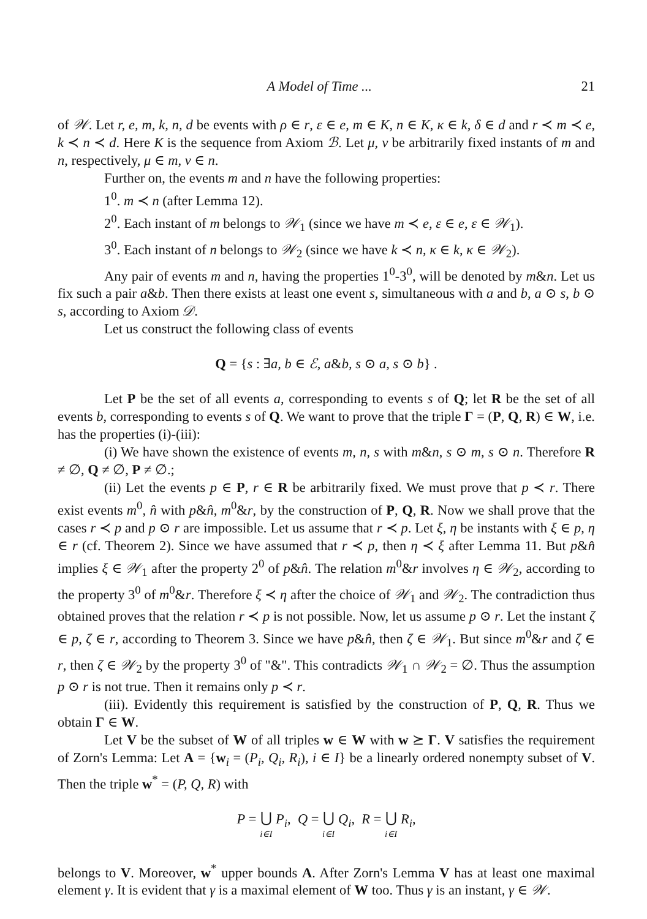A Model of Time ... 21
of 𝒲. Let r, e, m, k, n, d be events with ρ ∈ r, ε ∈ e, m ∈ K, n ∈ K, κ ∈ k, δ ∈ d and r ≺ m ≺ e, k ≺ n ≺ d. Here K is the sequence from Axiom ℬ. Let μ, ν be arbitrarily fixed instants of m and n, respectively, μ ∈ m, ν ∈ n.
Further on, the events m and n have the following properties:
1<sup>0</sup>. m ≺ n (after Lemma 12).
2<sup>0</sup>. Each instant of m belongs to 𝒲<sub>1</sub> (since we have m ≺ e, ε ∈ e, ε ∈ 𝒲<sub>1</sub>).
3<sup>0</sup>. Each instant of n belongs to 𝒲<sub>2</sub> (since we have k ≺ n, κ ∈ k, κ ∈ 𝒲<sub>2</sub>).
Any pair of events m and n, having the properties 1<sup>0</sup>-3<sup>0</sup>, will be denoted by m&n. Let us fix such a pair a&b. Then there exists at least one event s, simultaneous with a and b, a ⊙ s, b ⊙ s, according to Axiom 𝒟.
Let us construct the following class of events
Q = {s : ∃a, b ∈ ℰ, a&b, s ⊙ a, s ⊙ b} .
Let P be the set of all events a, corresponding to events s of Q; let R be the set of all events b, corresponding to events s of Q. We want to prove that the triple Γ = (P, Q, R) ∈ W, i.e. has the properties (i)-(iii):
(i) We have shown the existence of events m, n, s with m&n, s ⊙ m, s ⊙ n. Therefore R ≠ ∅, Q ≠ ∅, P ≠ ∅.;
(ii) Let the events p ∈ P, r ∈ R be arbitrarily fixed. We must prove that p ≺ r. There exist events m<sup>0</sup>, n̂ with p&n̂, m<sup>0</sup>&r, by the construction of P, Q, R. Now we shall prove that the cases r ≺ p and p ⊙ r are impossible. Let us assume that r ≺ p. Let ξ, η be instants with ξ ∈ p, η ∈ r (cf. Theorem 2). Since we have assumed that r ≺ p, then η ≺ ξ after Lemma 11. But p&n̂ implies ξ ∈ 𝒲<sub>1</sub> after the property 2<sup>0</sup> of p&n̂. The relation m<sup>0</sup>&r involves η ∈ 𝒲<sub>2</sub>, according to the property 3<sup>0</sup> of m<sup>0</sup>&r. Therefore ξ ≺ η after the choice of 𝒲<sub>1</sub> and 𝒲<sub>2</sub>. The contradiction thus obtained proves that the relation r ≺ p is not possible. Now, let us assume p ⊙ r. Let the instant ζ ∈ p, ζ ∈ r, according to Theorem 3. Since we have p&n̂, then ζ ∈ 𝒲<sub>1</sub>. But since m<sup>0</sup>&r and ζ ∈ r, then ζ ∈ 𝒲<sub>2</sub> by the property 3<sup>0</sup> of "&". This contradicts 𝒲<sub>1</sub> ∩ 𝒲<sub>2</sub> = ∅. Thus the assumption p ⊙ r is not true. Then it remains only p ≺ r.
(iii). Evidently this requirement is satisfied by the construction of P, Q, R. Thus we obtain Γ ∈ W.
Let V be the subset of W of all triples w ∈ W with w ⪰ Γ. V satisfies the requirement of Zorn's Lemma: Let A = {w<sub>i</sub> = (P<sub>i</sub>, Q<sub>i</sub>, R<sub>i</sub>), i ∈ I} be a linearly ordered nonempty subset of V. Then the triple w<sup>*</sup> = (P, Q, R) with
P = ⋃ i∈I P<sub>i</sub>, Q = ⋃ i∈I Q<sub>i</sub>, R = ⋃ i∈I R<sub>i</sub>,
belongs to V. Moreover, w<sup>*</sup> upper bounds A. After Zorn's Lemma V has at least one maximal element γ. It is evident that γ is a maximal element of W too. Thus γ is an instant, γ ∈ 𝒲.